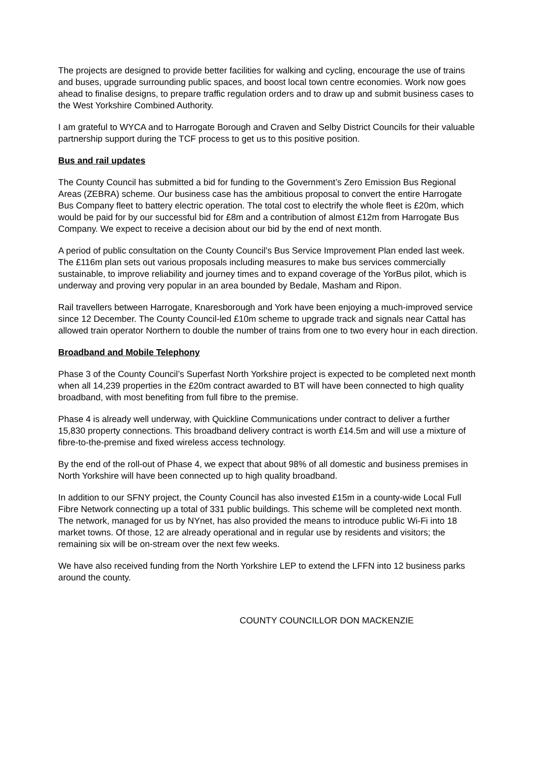The projects are designed to provide better facilities for walking and cycling, encourage the use of trains and buses, upgrade surrounding public spaces, and boost local town centre economies. Work now goes ahead to finalise designs, to prepare traffic regulation orders and to draw up and submit business cases to the West Yorkshire Combined Authority.
I am grateful to WYCA and to Harrogate Borough and Craven and Selby District Councils for their valuable partnership support during the TCF process to get us to this positive position.
Bus and rail updates
The County Council has submitted a bid for funding to the Government’s Zero Emission Bus Regional Areas (ZEBRA) scheme. Our business case has the ambitious proposal to convert the entire Harrogate Bus Company fleet to battery electric operation. The total cost to electrify the whole fleet is £20m, which would be paid for by our successful bid for £8m and a contribution of almost £12m from Harrogate Bus Company. We expect to receive a decision about our bid by the end of next month.
A period of public consultation on the County Council’s Bus Service Improvement Plan ended last week. The £116m plan sets out various proposals including measures to make bus services commercially sustainable, to improve reliability and journey times and to expand coverage of the YorBus pilot, which is underway and proving very popular in an area bounded by Bedale, Masham and Ripon.
Rail travellers between Harrogate, Knaresborough and York have been enjoying a much-improved service since 12 December. The County Council-led £10m scheme to upgrade track and signals near Cattal has allowed train operator Northern to double the number of trains from one to two every hour in each direction.
Broadband and Mobile Telephony
Phase 3 of the County Council’s Superfast North Yorkshire project is expected to be completed next month when all 14,239 properties in the £20m contract awarded to BT will have been connected to high quality broadband, with most benefiting from full fibre to the premise.
Phase 4 is already well underway, with Quickline Communications under contract to deliver a further 15,830 property connections. This broadband delivery contract is worth £14.5m and will use a mixture of fibre-to-the-premise and fixed wireless access technology.
By the end of the roll-out of Phase 4, we expect that about 98% of all domestic and business premises in North Yorkshire will have been connected up to high quality broadband.
In addition to our SFNY project, the County Council has also invested £15m in a county-wide Local Full Fibre Network connecting up a total of 331 public buildings. This scheme will be completed next month. The network, managed for us by NYnet, has also provided the means to introduce public Wi-Fi into 18 market towns. Of those, 12 are already operational and in regular use by residents and visitors; the remaining six will be on-stream over the next few weeks.
We have also received funding from the North Yorkshire LEP to extend the LFFN into 12 business parks around the county.
COUNTY COUNCILLOR DON MACKENZIE